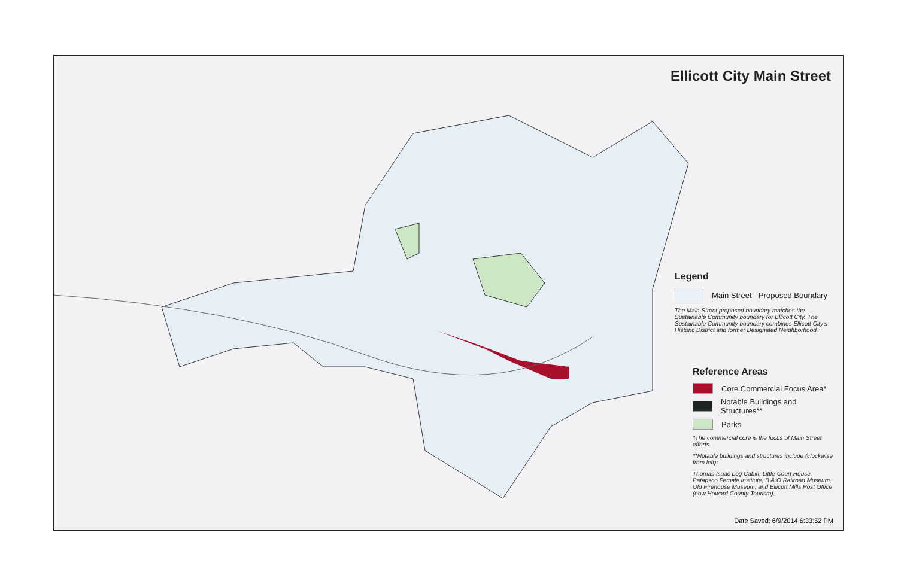Ellicott City Main Street
Legend
Main Street - Proposed Boundary
The Main Street proposed boundary matches the Sustainable Community boundary for Ellicott City. The Sustainable Community boundary combines Ellicott City's Historic District and former Designated Neighborhood.
Reference Areas
Core Commercial Focus Area*
Notable Buildings and Structures**
Parks
*The commercial core is the focus of Main Street efforts.
**Notable buildings and structures include (clockwise from left):
Thomas Isaac Log Cabin, Little Court House, Patapsco Female Institute, B & O Railroad Museum, Old Firehouse Museum, and Ellicott Mills Post Office (now Howard County Tourism).
Date Saved: 6/9/2014 6:33:52 PM